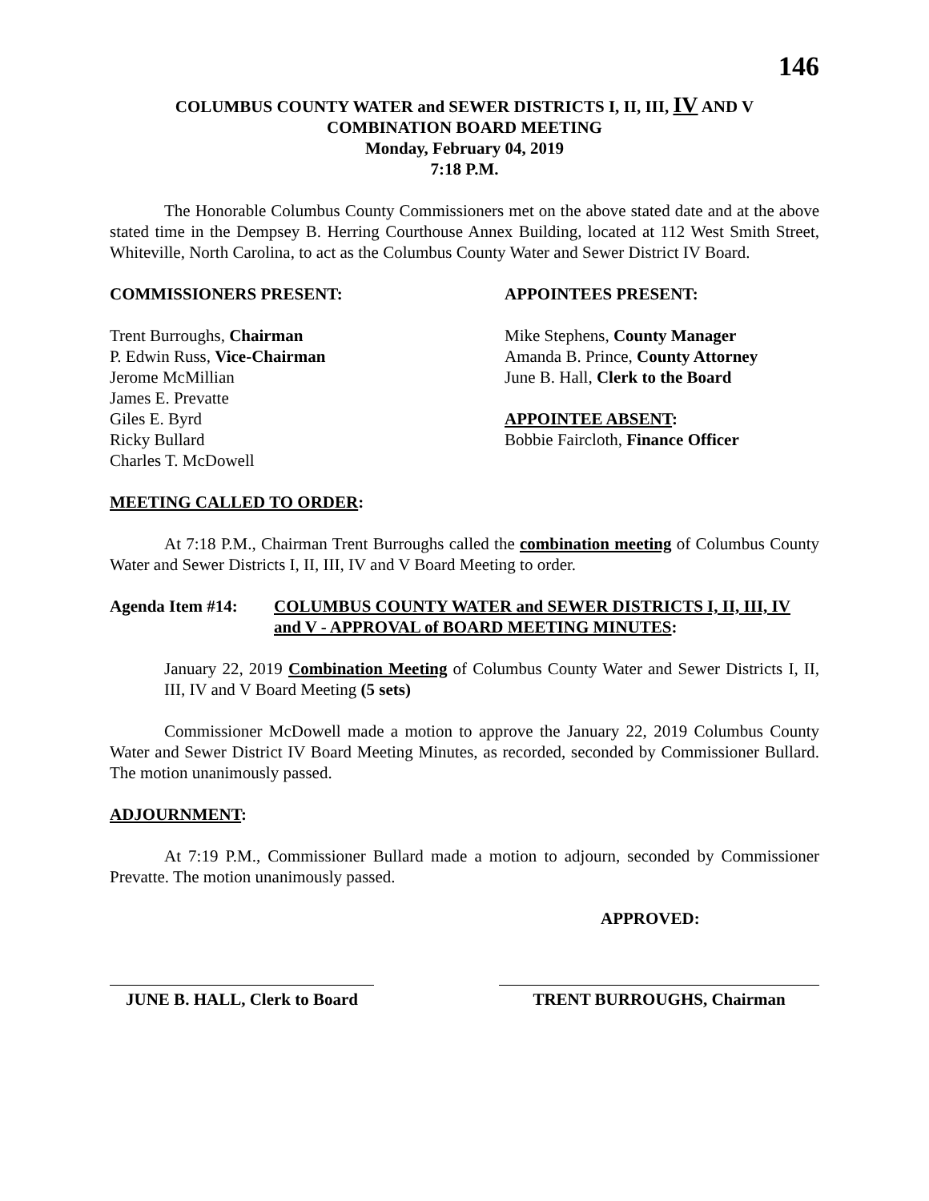146
COLUMBUS COUNTY WATER and SEWER DISTRICTS I, II, III, IV AND V
COMBINATION BOARD MEETING
Monday, February 04, 2019
7:18 P.M.
The Honorable Columbus County Commissioners met on the above stated date and at the above stated time in the Dempsey B. Herring Courthouse Annex Building, located at 112 West Smith Street, Whiteville, North Carolina, to act as the Columbus County Water and Sewer District IV Board.
COMMISSIONERS PRESENT:
Trent Burroughs, Chairman
P. Edwin Russ, Vice-Chairman
Jerome McMillian
James E. Prevatte
Giles E. Byrd
Ricky Bullard
Charles T. McDowell
APPOINTEES PRESENT:
Mike Stephens, County Manager
Amanda B. Prince, County Attorney
June B. Hall, Clerk to the Board
APPOINTEE ABSENT:
Bobbie Faircloth, Finance Officer
MEETING CALLED TO ORDER:
At 7:18 P.M., Chairman Trent Burroughs called the combination meeting of Columbus County Water and Sewer Districts I, II, III, IV and V Board Meeting to order.
Agenda Item #14: COLUMBUS COUNTY WATER and SEWER DISTRICTS I, II, III, IV and V - APPROVAL of BOARD MEETING MINUTES:
January 22, 2019 Combination Meeting of Columbus County Water and Sewer Districts I, II, III, IV and V Board Meeting (5 sets)
Commissioner McDowell made a motion to approve the January 22, 2019 Columbus County Water and Sewer District IV Board Meeting Minutes, as recorded, seconded by Commissioner Bullard. The motion unanimously passed.
ADJOURNMENT:
At 7:19 P.M., Commissioner Bullard made a motion to adjourn, seconded by Commissioner Prevatte. The motion unanimously passed.
APPROVED:
JUNE B. HALL, Clerk to Board
TRENT BURROUGHS, Chairman